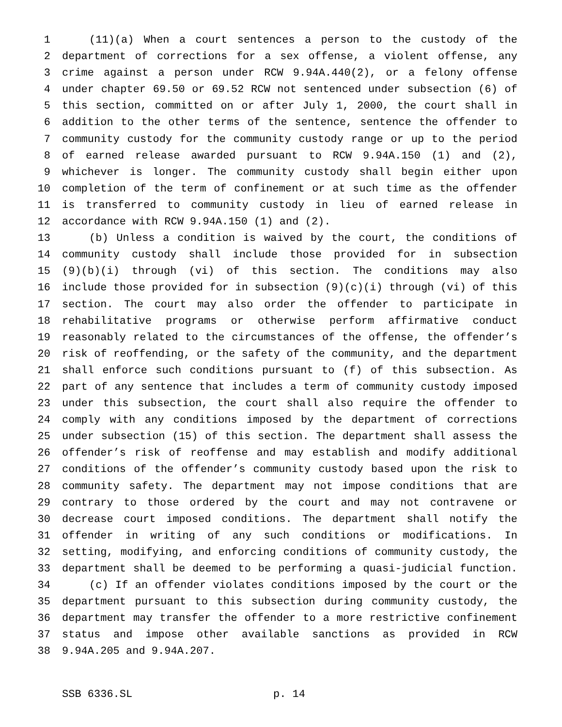1 (11)(a) When a court sentences a person to the custody of the
2 department of corrections for a sex offense, a violent offense, any
3 crime against a person under RCW 9.94A.440(2), or a felony offense
4 under chapter 69.50 or 69.52 RCW not sentenced under subsection (6) of
5 this section, committed on or after July 1, 2000, the court shall in
6 addition to the other terms of the sentence, sentence the offender to
7 community custody for the community custody range or up to the period
8 of earned release awarded pursuant to RCW 9.94A.150 (1) and (2),
9 whichever is longer. The community custody shall begin either upon
10 completion of the term of confinement or at such time as the offender
11 is transferred to community custody in lieu of earned release in
12 accordance with RCW 9.94A.150 (1) and (2).
13 (b) Unless a condition is waived by the court, the conditions of
14 community custody shall include those provided for in subsection
15 (9)(b)(i) through (vi) of this section. The conditions may also
16 include those provided for in subsection (9)(c)(i) through (vi) of this
17 section. The court may also order the offender to participate in
18 rehabilitative programs or otherwise perform affirmative conduct
19 reasonably related to the circumstances of the offense, the offender’s
20 risk of reoffending, or the safety of the community, and the department
21 shall enforce such conditions pursuant to (f) of this subsection. As
22 part of any sentence that includes a term of community custody imposed
23 under this subsection, the court shall also require the offender to
24 comply with any conditions imposed by the department of corrections
25 under subsection (15) of this section. The department shall assess the
26 offender’s risk of reoffense and may establish and modify additional
27 conditions of the offender’s community custody based upon the risk to
28 community safety. The department may not impose conditions that are
29 contrary to those ordered by the court and may not contravene or
30 decrease court imposed conditions. The department shall notify the
31 offender in writing of any such conditions or modifications. In
32 setting, modifying, and enforcing conditions of community custody, the
33 department shall be deemed to be performing a quasi-judicial function.
34 (c) If an offender violates conditions imposed by the court or the
35 department pursuant to this subsection during community custody, the
36 department may transfer the offender to a more restrictive confinement
37 status and impose other available sanctions as provided in RCW
38 9.94A.205 and 9.94A.207.
SSB 6336.SL p. 14